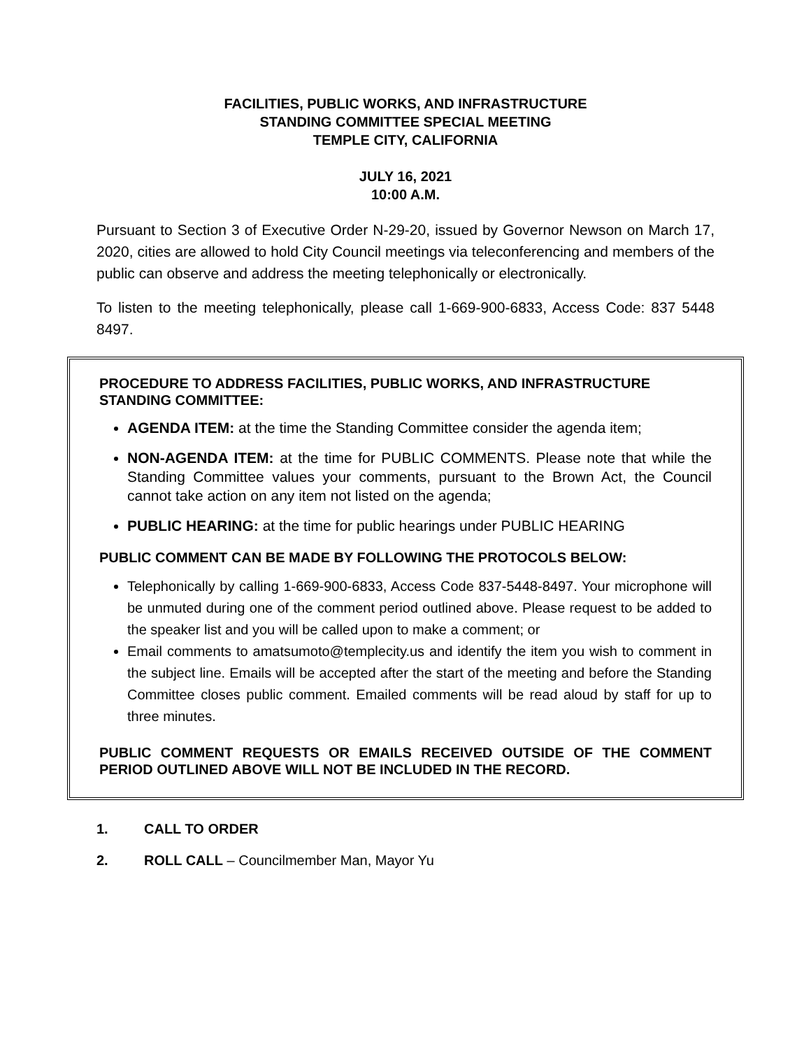FACILITIES, PUBLIC WORKS, AND INFRASTRUCTURE
STANDING COMMITTEE SPECIAL MEETING
TEMPLE CITY, CALIFORNIA
JULY 16, 2021
10:00 A.M.
Pursuant to Section 3 of Executive Order N-29-20, issued by Governor Newson on March 17, 2020, cities are allowed to hold City Council meetings via teleconferencing and members of the public can observe and address the meeting telephonically or electronically.
To listen to the meeting telephonically, please call 1-669-900-6833, Access Code: 837 5448 8497.
PROCEDURE TO ADDRESS FACILITIES, PUBLIC WORKS, AND INFRASTRUCTURE STANDING COMMITTEE:
AGENDA ITEM: at the time the Standing Committee consider the agenda item;
NON-AGENDA ITEM: at the time for PUBLIC COMMENTS. Please note that while the Standing Committee values your comments, pursuant to the Brown Act, the Council cannot take action on any item not listed on the agenda;
PUBLIC HEARING: at the time for public hearings under PUBLIC HEARING
PUBLIC COMMENT CAN BE MADE BY FOLLOWING THE PROTOCOLS BELOW:
Telephonically by calling 1-669-900-6833, Access Code 837-5448-8497. Your microphone will be unmuted during one of the comment period outlined above. Please request to be added to the speaker list and you will be called upon to make a comment; or
Email comments to amatsumoto@templecity.us and identify the item you wish to comment in the subject line. Emails will be accepted after the start of the meeting and before the Standing Committee closes public comment. Emailed comments will be read aloud by staff for up to three minutes.
PUBLIC COMMENT REQUESTS OR EMAILS RECEIVED OUTSIDE OF THE COMMENT PERIOD OUTLINED ABOVE WILL NOT BE INCLUDED IN THE RECORD.
1. CALL TO ORDER
2. ROLL CALL – Councilmember Man, Mayor Yu